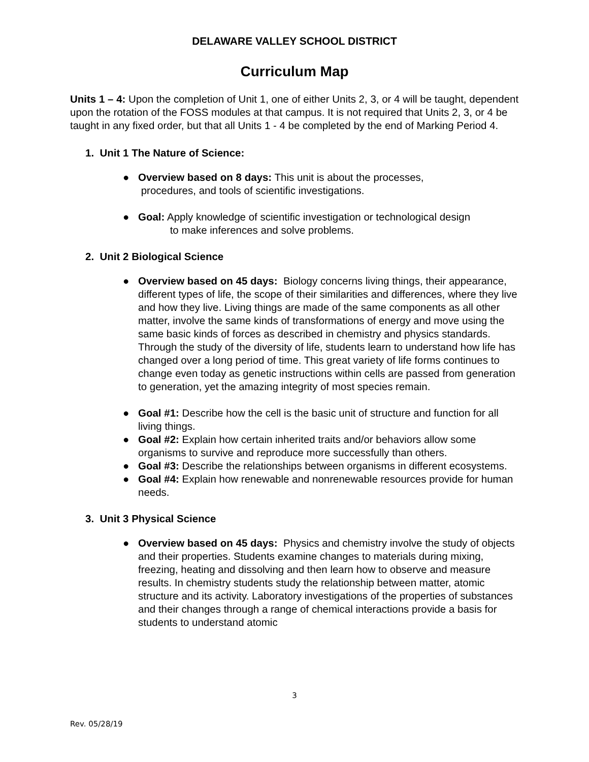DELAWARE VALLEY SCHOOL DISTRICT
Curriculum Map
Units 1 – 4: Upon the completion of Unit 1, one of either Units 2, 3, or 4 will be taught, dependent upon the rotation of the FOSS modules at that campus. It is not required that Units 2, 3, or 4 be taught in any fixed order, but that all Units 1 - 4 be completed by the end of Marking Period 4.
1. Unit 1 The Nature of Science:
● Overview based on 8 days: This unit is about the processes,
procedures, and tools of scientific investigations.
● Goal: Apply knowledge of scientific investigation or technological design
to make inferences and solve problems.
2. Unit 2 Biological Science
● Overview based on 45 days: Biology concerns living things, their appearance, different types of life, the scope of their similarities and differences, where they live and how they live. Living things are made of the same components as all other matter, involve the same kinds of transformations of energy and move using the same basic kinds of forces as described in chemistry and physics standards. Through the study of the diversity of life, students learn to understand how life has changed over a long period of time. This great variety of life forms continues to change even today as genetic instructions within cells are passed from generation to generation, yet the amazing integrity of most species remain.
● Goal #1: Describe how the cell is the basic unit of structure and function for all living things.
● Goal #2: Explain how certain inherited traits and/or behaviors allow some organisms to survive and reproduce more successfully than others.
● Goal #3: Describe the relationships between organisms in different ecosystems.
● Goal #4: Explain how renewable and nonrenewable resources provide for human needs.
3. Unit 3 Physical Science
● Overview based on 45 days: Physics and chemistry involve the study of objects and their properties. Students examine changes to materials during mixing, freezing, heating and dissolving and then learn how to observe and measure results. In chemistry students study the relationship between matter, atomic structure and its activity. Laboratory investigations of the properties of substances and their changes through a range of chemical interactions provide a basis for students to understand atomic
3
Rev. 05/28/19